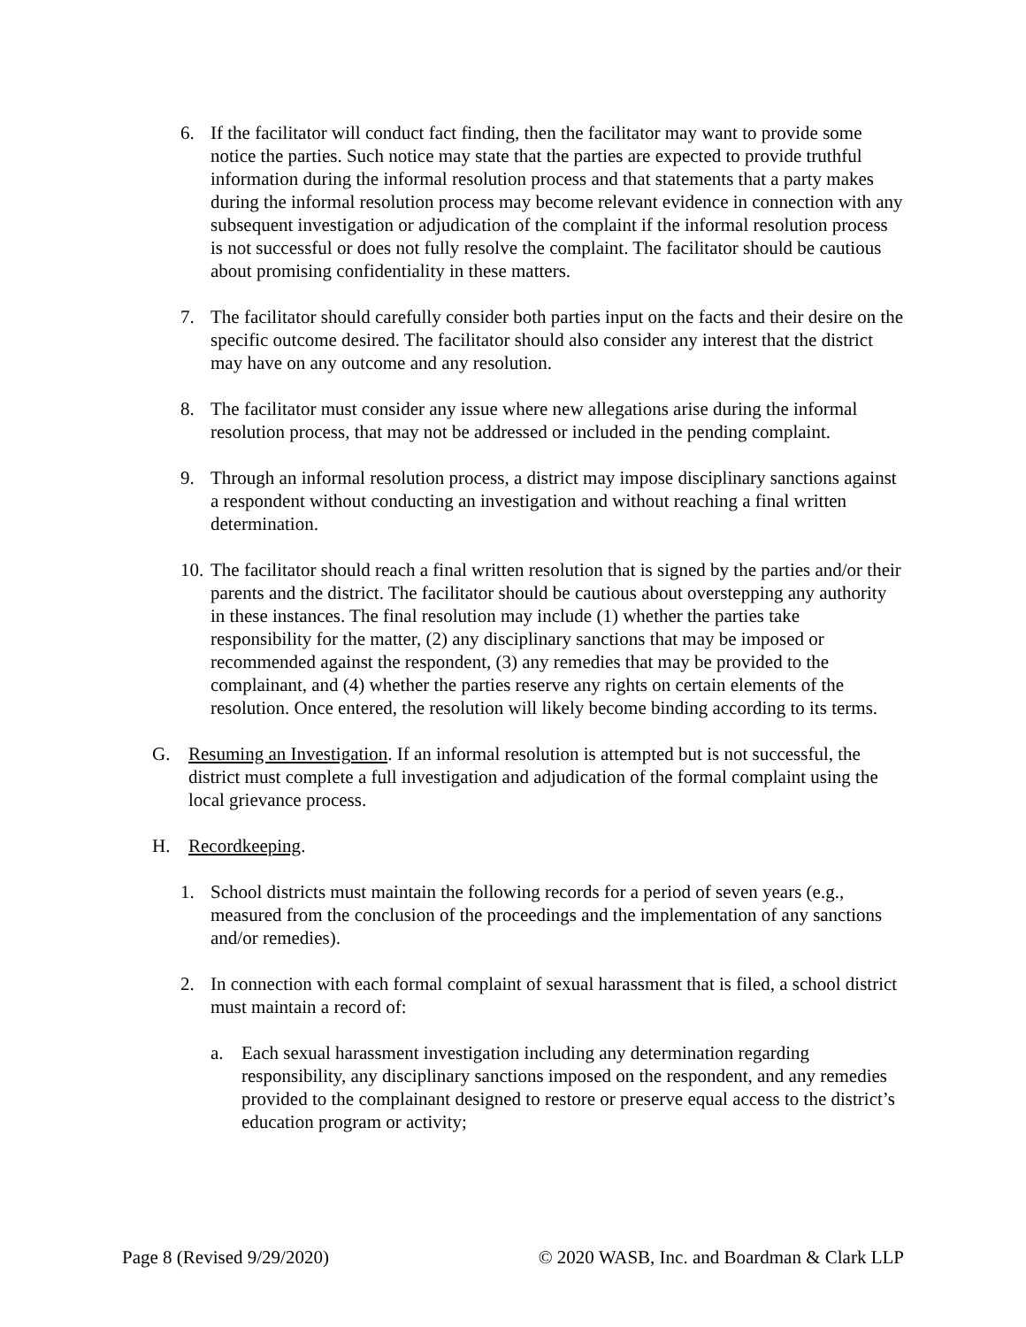6. If the facilitator will conduct fact finding, then the facilitator may want to provide some notice the parties. Such notice may state that the parties are expected to provide truthful information during the informal resolution process and that statements that a party makes during the informal resolution process may become relevant evidence in connection with any subsequent investigation or adjudication of the complaint if the informal resolution process is not successful or does not fully resolve the complaint. The facilitator should be cautious about promising confidentiality in these matters.
7. The facilitator should carefully consider both parties input on the facts and their desire on the specific outcome desired. The facilitator should also consider any interest that the district may have on any outcome and any resolution.
8. The facilitator must consider any issue where new allegations arise during the informal resolution process, that may not be addressed or included in the pending complaint.
9. Through an informal resolution process, a district may impose disciplinary sanctions against a respondent without conducting an investigation and without reaching a final written determination.
10. The facilitator should reach a final written resolution that is signed by the parties and/or their parents and the district. The facilitator should be cautious about overstepping any authority in these instances. The final resolution may include (1) whether the parties take responsibility for the matter, (2) any disciplinary sanctions that may be imposed or recommended against the respondent, (3) any remedies that may be provided to the complainant, and (4) whether the parties reserve any rights on certain elements of the resolution. Once entered, the resolution will likely become binding according to its terms.
G. Resuming an Investigation. If an informal resolution is attempted but is not successful, the district must complete a full investigation and adjudication of the formal complaint using the local grievance process.
H. Recordkeeping.
1. School districts must maintain the following records for a period of seven years (e.g., measured from the conclusion of the proceedings and the implementation of any sanctions and/or remedies).
2. In connection with each formal complaint of sexual harassment that is filed, a school district must maintain a record of:
a. Each sexual harassment investigation including any determination regarding responsibility, any disciplinary sanctions imposed on the respondent, and any remedies provided to the complainant designed to restore or preserve equal access to the district’s education program or activity;
Page 8 (Revised 9/29/2020) © 2020 WASB, Inc. and Boardman & Clark LLP